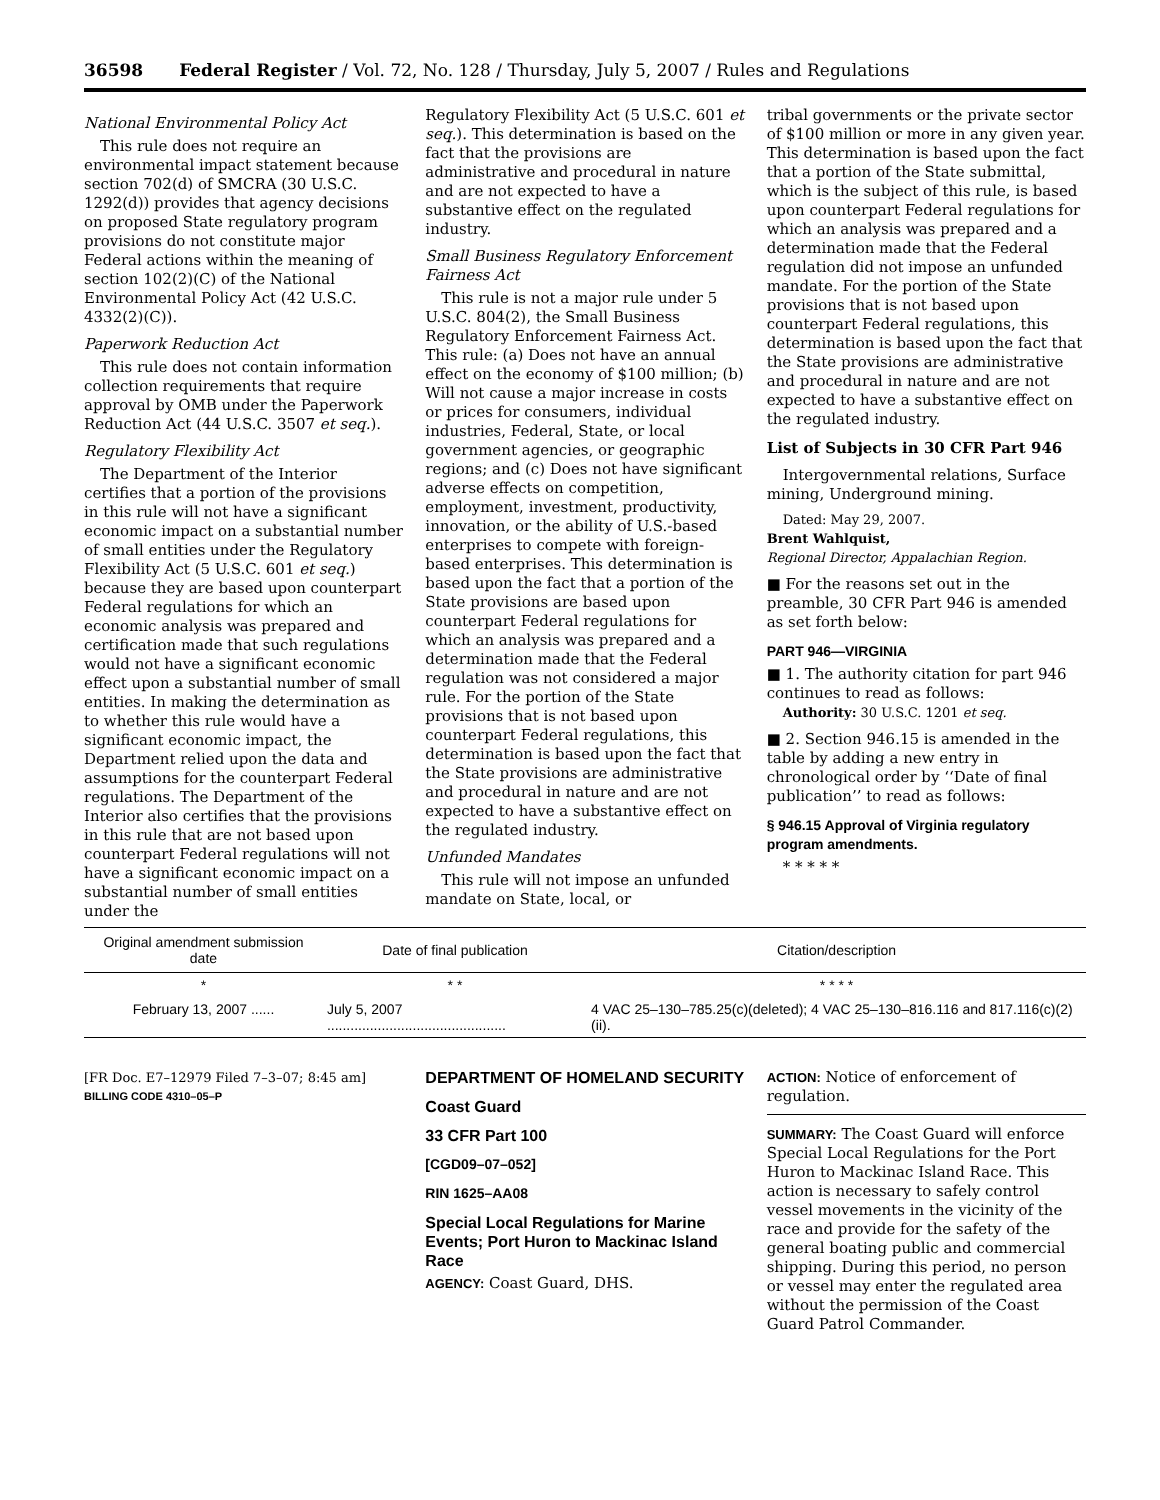36598 Federal Register / Vol. 72, No. 128 / Thursday, July 5, 2007 / Rules and Regulations
National Environmental Policy Act
This rule does not require an environmental impact statement because section 702(d) of SMCRA (30 U.S.C. 1292(d)) provides that agency decisions on proposed State regulatory program provisions do not constitute major Federal actions within the meaning of section 102(2)(C) of the National Environmental Policy Act (42 U.S.C. 4332(2)(C)).
Paperwork Reduction Act
This rule does not contain information collection requirements that require approval by OMB under the Paperwork Reduction Act (44 U.S.C. 3507 et seq.).
Regulatory Flexibility Act
The Department of the Interior certifies that a portion of the provisions in this rule will not have a significant economic impact on a substantial number of small entities under the Regulatory Flexibility Act (5 U.S.C. 601 et seq.) because they are based upon counterpart Federal regulations for which an economic analysis was prepared and certification made that such regulations would not have a significant economic effect upon a substantial number of small entities. In making the determination as to whether this rule would have a significant economic impact, the Department relied upon the data and assumptions for the counterpart Federal regulations. The Department of the Interior also certifies that the provisions in this rule that are not based upon counterpart Federal regulations will not have a significant economic impact on a substantial number of small entities under the
Regulatory Flexibility Act (5 U.S.C. 601 et seq.). This determination is based on the fact that the provisions are administrative and procedural in nature and are not expected to have a substantive effect on the regulated industry.
Small Business Regulatory Enforcement Fairness Act
This rule is not a major rule under 5 U.S.C. 804(2), the Small Business Regulatory Enforcement Fairness Act. This rule: (a) Does not have an annual effect on the economy of $100 million; (b) Will not cause a major increase in costs or prices for consumers, individual industries, Federal, State, or local government agencies, or geographic regions; and (c) Does not have significant adverse effects on competition, employment, investment, productivity, innovation, or the ability of U.S.-based enterprises to compete with foreign-based enterprises. This determination is based upon the fact that a portion of the State provisions are based upon counterpart Federal regulations for which an analysis was prepared and a determination made that the Federal regulation was not considered a major rule. For the portion of the State provisions that is not based upon counterpart Federal regulations, this determination is based upon the fact that the State provisions are administrative and procedural in nature and are not expected to have a substantive effect on the regulated industry.
Unfunded Mandates
This rule will not impose an unfunded mandate on State, local, or
tribal governments or the private sector of $100 million or more in any given year. This determination is based upon the fact that a portion of the State submittal, which is the subject of this rule, is based upon counterpart Federal regulations for which an analysis was prepared and a determination made that the Federal regulation did not impose an unfunded mandate. For the portion of the State provisions that is not based upon counterpart Federal regulations, this determination is based upon the fact that the State provisions are administrative and procedural in nature and are not expected to have a substantive effect on the regulated industry.
List of Subjects in 30 CFR Part 946
Intergovernmental relations, Surface mining, Underground mining.
Dated: May 29, 2007.
Brent Wahlquist,
Regional Director, Appalachian Region.
■ For the reasons set out in the preamble, 30 CFR Part 946 is amended as set forth below:
PART 946—VIRGINIA
■ 1. The authority citation for part 946 continues to read as follows:
Authority: 30 U.S.C. 1201 et seq.
■ 2. Section 946.15 is amended in the table by adding a new entry in chronological order by ‘‘Date of final publication’’ to read as follows:
§ 946.15 Approval of Virginia regulatory program amendments.
* * * * *
| Original amendment submission date | Date of final publication | Citation/description |
| --- | --- | --- |
| * | * * | * * * * |
| February 13, 2007 ...... | July 5, 2007 .............................................. | 4 VAC 25–130–785.25(c)(deleted); 4 VAC 25–130–816.116 and 817.116(c)(2)(ii). |
[FR Doc. E7–12979 Filed 7–3–07; 8:45 am]
BILLING CODE 4310–05–P
DEPARTMENT OF HOMELAND SECURITY
Coast Guard
33 CFR Part 100
[CGD09–07–052]
RIN 1625–AA08
Special Local Regulations for Marine Events; Port Huron to Mackinac Island Race
AGENCY: Coast Guard, DHS.
ACTION: Notice of enforcement of regulation.
SUMMARY: The Coast Guard will enforce Special Local Regulations for the Port Huron to Mackinac Island Race. This action is necessary to safely control vessel movements in the vicinity of the race and provide for the safety of the general boating public and commercial shipping. During this period, no person or vessel may enter the regulated area without the permission of the Coast Guard Patrol Commander.